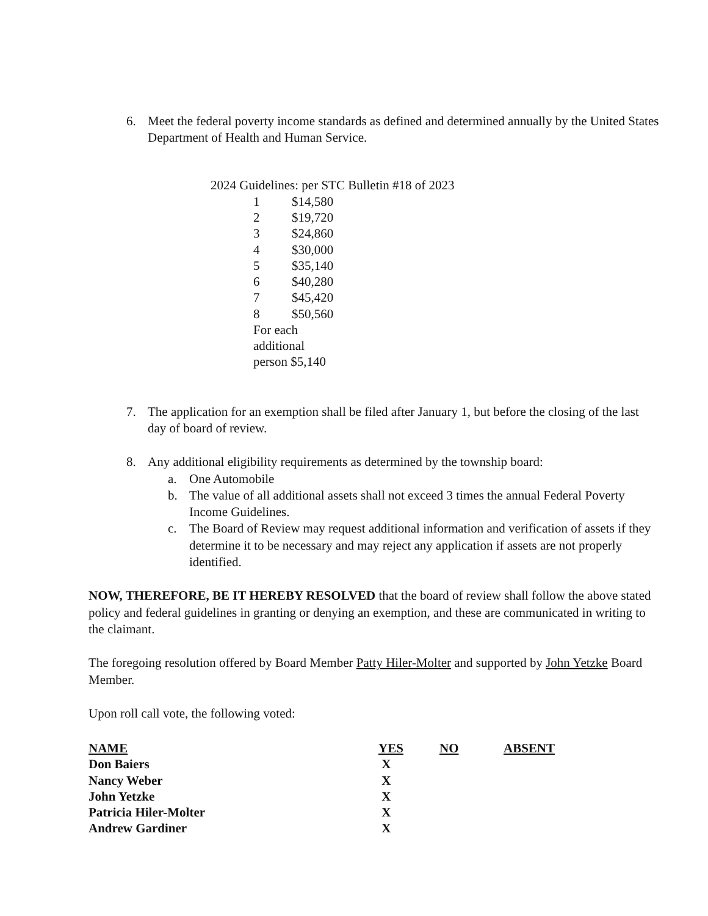6. Meet the federal poverty income standards as defined and determined annually by the United States Department of Health and Human Service.
2024 Guidelines: per STC Bulletin #18 of 2023
| 1 | $14,580 |
| 2 | $19,720 |
| 3 | $24,860 |
| 4 | $30,000 |
| 5 | $35,140 |
| 6 | $40,280 |
| 7 | $45,420 |
| 8 | $50,560 |
| For each additional person $5,140 | |
7. The application for an exemption shall be filed after January 1, but before the closing of the last day of board of review.
8. Any additional eligibility requirements as determined by the township board:
a. One Automobile
b. The value of all additional assets shall not exceed 3 times the annual Federal Poverty Income Guidelines.
c. The Board of Review may request additional information and verification of assets if they determine it to be necessary and may reject any application if assets are not properly identified.
NOW, THEREFORE, BE IT HEREBY RESOLVED that the board of review shall follow the above stated policy and federal guidelines in granting or denying an exemption, and these are communicated in writing to the claimant.
The foregoing resolution offered by Board Member Patty Hiler-Molter and supported by John Yetzke Board Member.
Upon roll call vote, the following voted:
| NAME | YES | NO | ABSENT |
| --- | --- | --- | --- |
| Don Baiers | X | | |
| Nancy Weber | X | | |
| John Yetzke | X | | |
| Patricia Hiler-Molter | X | | |
| Andrew Gardiner | X | | |